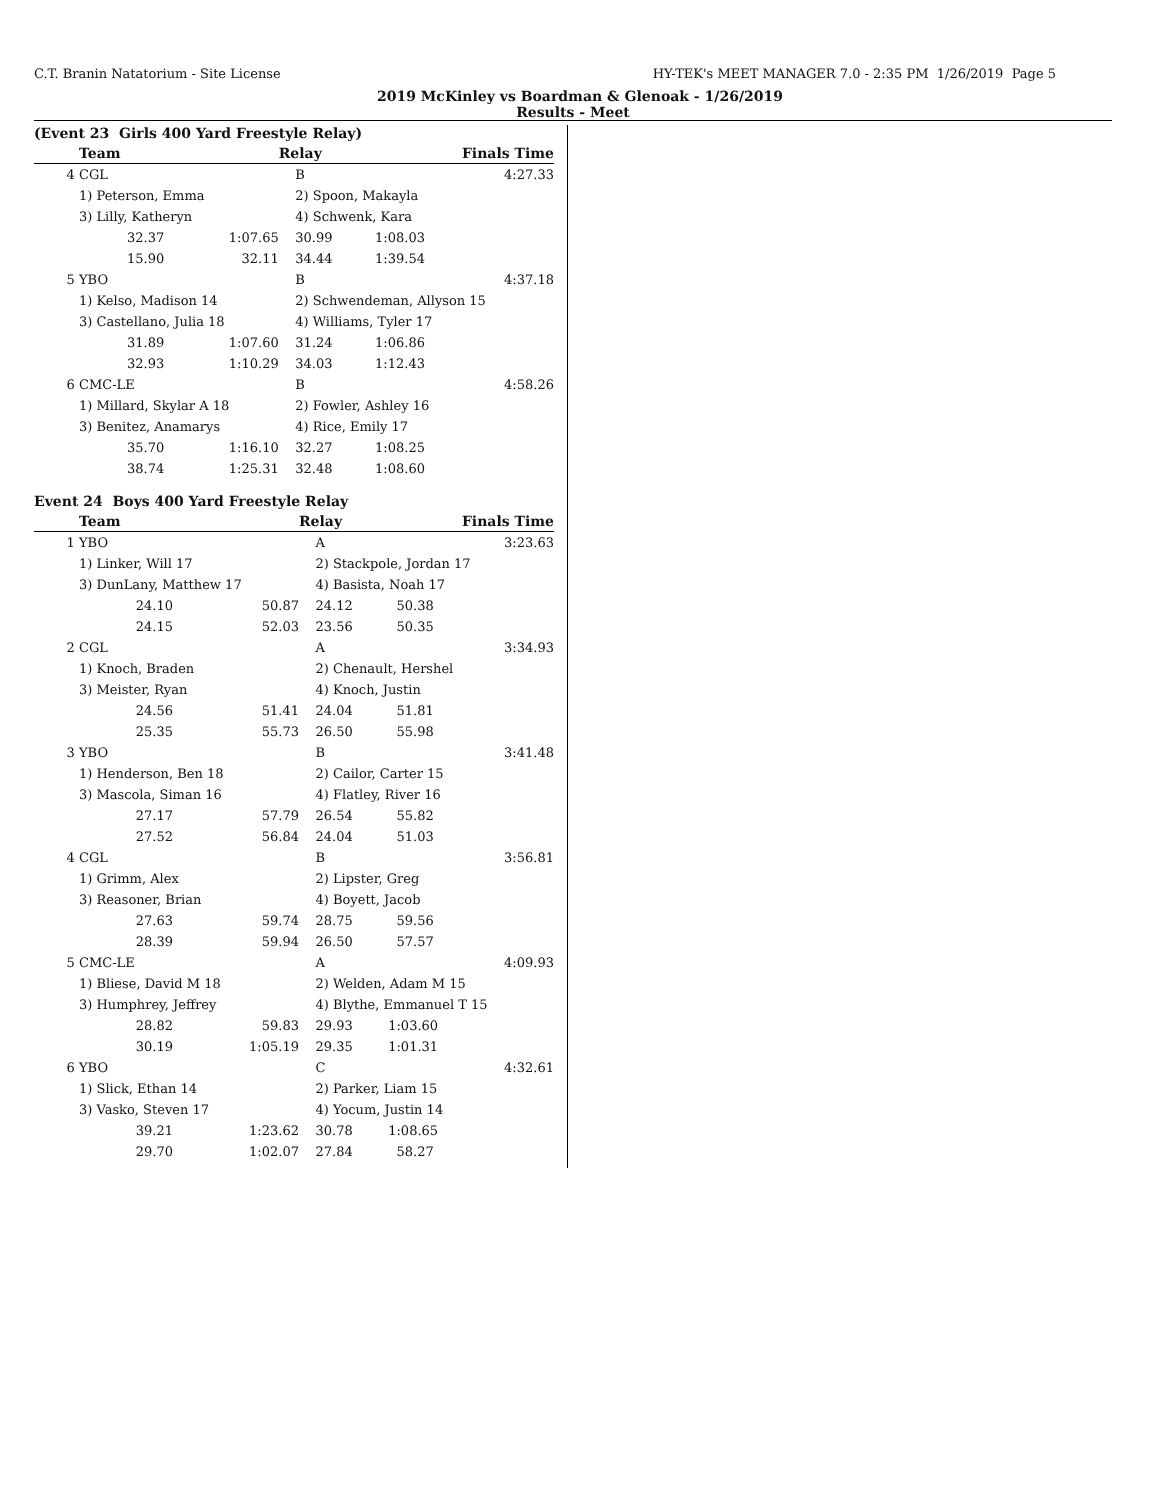C.T. Branin Natatorium - Site License HY-TEK's MEET MANAGER 7.0 - 2:35 PM 1/26/2019 Page 5
2019 McKinley vs Boardman & Glenoak - 1/26/2019
Results - Meet
(Event 23 Girls 400 Yard Freestyle Relay)
| | Team | | Relay | Finals Time | | |
| --- | --- | --- | --- | --- | --- | --- |
| 4 | CGL | | B | | 4:27.33 | |
| | 1) Peterson, Emma | | 2) Spoon, Makayla | | | |
| | 3) Lilly, Katheryn | | 4) Schwenk, Kara | | | |
| | 32.37 | 1:07.65 | 30.99 | 1:08.03 | | |
| | 15.90 | 32.11 | 34.44 | 1:39.54 | | |
| 5 | YBO | | B | | 4:37.18 | |
| | 1) Kelso, Madison 14 | | 2) Schwendeman, Allyson 15 | | | |
| | 3) Castellano, Julia 18 | | 4) Williams, Tyler 17 | | | |
| | 31.89 | 1:07.60 | 31.24 | 1:06.86 | | |
| | 32.93 | 1:10.29 | 34.03 | 1:12.43 | | |
| 6 | CMC-LE | | B | | 4:58.26 | |
| | 1) Millard, Skylar A 18 | | 2) Fowler, Ashley 16 | | | |
| | 3) Benitez, Anamarys | | 4) Rice, Emily 17 | | | |
| | 35.70 | 1:16.10 | 32.27 | 1:08.25 | | |
| | 38.74 | 1:25.31 | 32.48 | 1:08.60 | | |
Event 24 Boys 400 Yard Freestyle Relay
| | Team | | Relay | Finals Time | | |
| --- | --- | --- | --- | --- | --- | --- |
| 1 | YBO | | A | | 3:23.63 | |
| | 1) Linker, Will 17 | | 2) Stackpole, Jordan 17 | | | |
| | 3) DunLany, Matthew 17 | | 4) Basista, Noah 17 | | | |
| | 24.10 | 50.87 | 24.12 | 50.38 | | |
| | 24.15 | 52.03 | 23.56 | 50.35 | | |
| 2 | CGL | | A | | 3:34.93 | |
| | 1) Knoch, Braden | | 2) Chenault, Hershel | | | |
| | 3) Meister, Ryan | | 4) Knoch, Justin | | | |
| | 24.56 | 51.41 | 24.04 | 51.81 | | |
| | 25.35 | 55.73 | 26.50 | 55.98 | | |
| 3 | YBO | | B | | 3:41.48 | |
| | 1) Henderson, Ben 18 | | 2) Cailor, Carter 15 | | | |
| | 3) Mascola, Siman 16 | | 4) Flatley, River 16 | | | |
| | 27.17 | 57.79 | 26.54 | 55.82 | | |
| | 27.52 | 56.84 | 24.04 | 51.03 | | |
| 4 | CGL | | B | | 3:56.81 | |
| | 1) Grimm, Alex | | 2) Lipster, Greg | | | |
| | 3) Reasoner, Brian | | 4) Boyett, Jacob | | | |
| | 27.63 | 59.74 | 28.75 | 59.56 | | |
| | 28.39 | 59.94 | 26.50 | 57.57 | | |
| 5 | CMC-LE | | A | | 4:09.93 | |
| | 1) Bliese, David M 18 | | 2) Welden, Adam M 15 | | | |
| | 3) Humphrey, Jeffrey | | 4) Blythe, Emmanuel T 15 | | | |
| | 28.82 | 59.83 | 29.93 | 1:03.60 | | |
| | 30.19 | 1:05.19 | 29.35 | 1:01.31 | | |
| 6 | YBO | | C | | 4:32.61 | |
| | 1) Slick, Ethan 14 | | 2) Parker, Liam 15 | | | |
| | 3) Vasko, Steven 17 | | 4) Yocum, Justin 14 | | | |
| | 39.21 | 1:23.62 | 30.78 | 1:08.65 | | |
| | 29.70 | 1:02.07 | 27.84 | 58.27 | | |